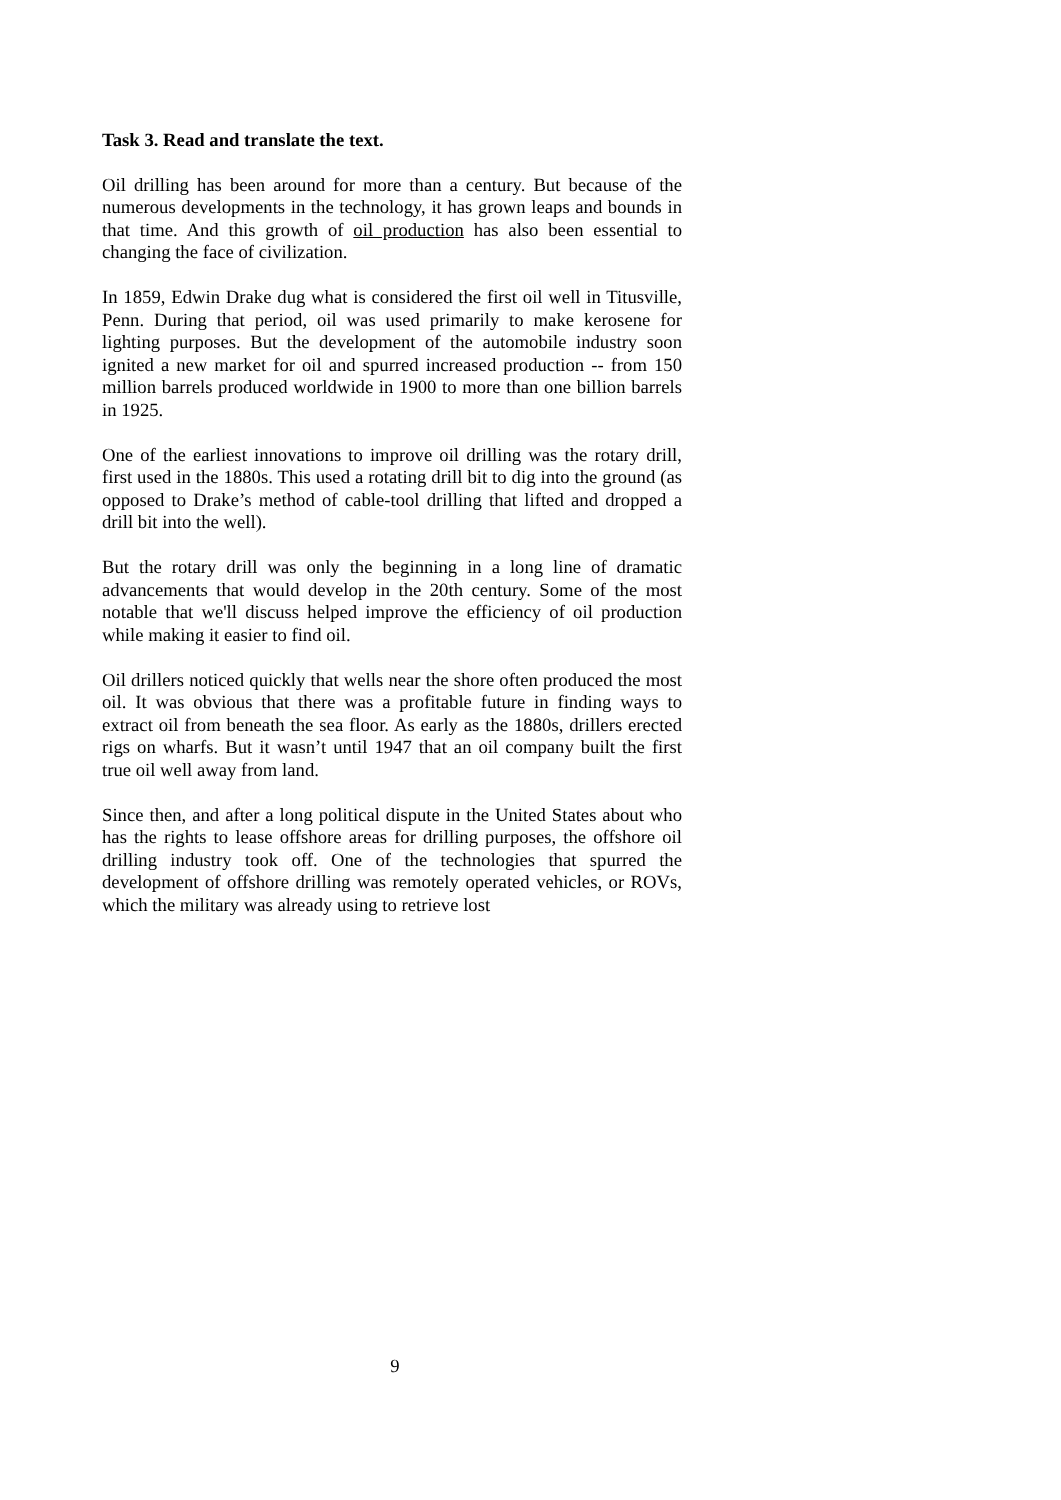Task 3. Read and translate the text.
Oil drilling has been around for more than a century. But because of the numerous developments in the technology, it has grown leaps and bounds in that time. And this growth of oil production has also been essential to changing the face of civilization.
In 1859, Edwin Drake dug what is considered the first oil well in Titusville, Penn. During that period, oil was used primarily to make kerosene for lighting purposes. But the development of the automobile industry soon ignited a new market for oil and spurred increased production -- from 150 million barrels produced worldwide in 1900 to more than one billion barrels in 1925.
One of the earliest innovations to improve oil drilling was the rotary drill, first used in the 1880s. This used a rotating drill bit to dig into the ground (as opposed to Drake’s method of cable-tool drilling that lifted and dropped a drill bit into the well).
But the rotary drill was only the beginning in a long line of dramatic advancements that would develop in the 20th century. Some of the most notable that we'll discuss helped improve the efficiency of oil production while making it easier to find oil.
Oil drillers noticed quickly that wells near the shore often produced the most oil. It was obvious that there was a profitable future in finding ways to extract oil from beneath the sea floor. As early as the 1880s, drillers erected rigs on wharfs. But it wasn’t until 1947 that an oil company built the first true oil well away from land.
Since then, and after a long political dispute in the United States about who has the rights to lease offshore areas for drilling purposes, the offshore oil drilling industry took off. One of the technologies that spurred the development of offshore drilling was remotely operated vehicles, or ROVs, which the military was already using to retrieve lost
9